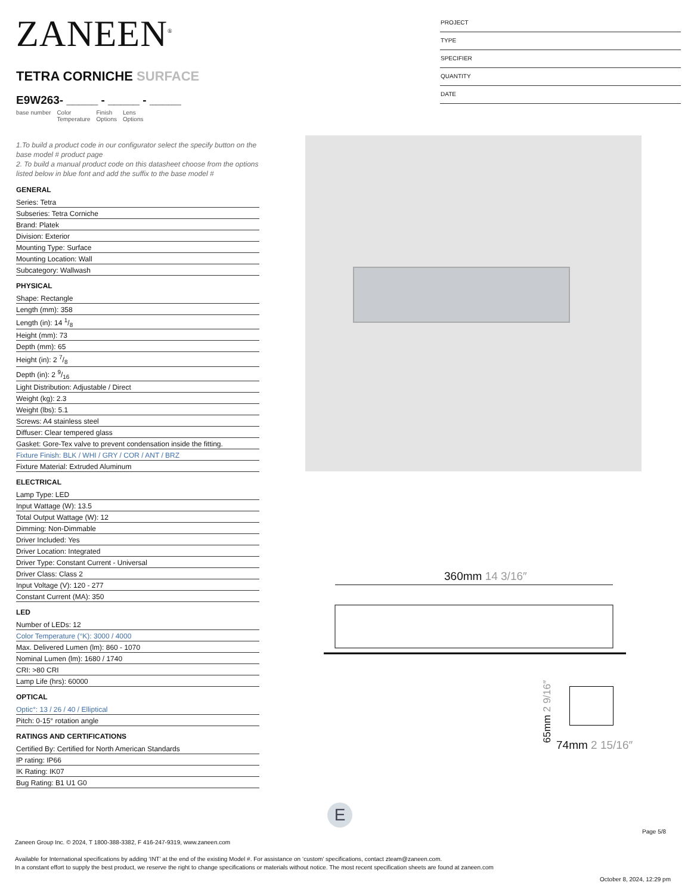ZANEEN<sup>®</sup>
TETRA CORNICHE SURFACE
E9W263- _____ - _____ - _____
base number Color
Temperature Finish
Options Lens
Options
1.To build a product code in our configurator select the specify button on the base model # product page
2. To build a manual product code on this datasheet choose from the options listed below in blue font and add the suffix to the base model #
GENERAL
Series: Tetra
Subseries: Tetra Corniche
Brand: Platek
Division: Exterior
Mounting Type: Surface
Mounting Location: Wall
Subcategory: Wallwash
PHYSICAL
Shape: Rectangle
Length (mm): 358
Length (in): 14 1/8
Height (mm): 73
Depth (mm): 65
Height (in): 2 7/8
Depth (in): 2 9/16
Light Distribution: Adjustable / Direct
Weight (kg): 2.3
Weight (lbs): 5.1
Screws: A4 stainless steel
Diffuser: Clear tempered glass
Gasket: Gore-Tex valve to prevent condensation inside the fitting.
Fixture Finish: BLK / WHI / GRY / COR / ANT / BRZ
Fixture Material: Extruded Aluminum
ELECTRICAL
Lamp Type: LED
Input Wattage (W): 13.5
Total Output Wattage (W): 12
Dimming: Non-Dimmable
Driver Included: Yes
Driver Location: Integrated
Driver Type: Constant Current - Universal
Driver Class: Class 2
Input Voltage (V): 120 - 277
Constant Current (MA): 350
LED
Number of LEDs: 12
Color Temperature (°K): 3000 / 4000
Max. Delivered Lumen (lm): 860 - 1070
Nominal Lumen (lm): 1680 / 1740
CRI: >80 CRI
Lamp Life (hrs): 60000
OPTICAL
Optic°: 13 / 26 / 40 / Elliptical
Pitch: 0-15° rotation angle
RATINGS AND CERTIFICATIONS
Certified By: Certified for North American Standards
IP rating: IP66
IK Rating: IK07
Bug Rating: B1 U1 G0
PROJECT
TYPE
SPECIFIER
QUANTITY
DATE
360mm 14 3/16″
74mm 2 15/16″
65mm 2 9/16″
E
Page 5/8
Zaneen Group Inc. © 2024, T 1800-388-3382, F 416-247-9319, www.zaneen.com
Available for International specifications by adding ‘INT’ at the end of the existing Model #. For assistance on ‘custom’ specifications, contact zteam@zaneen.com.
In a constant effort to supply the best product, we reserve the right to change specifications or materials without notice. The most recent specification sheets are found at zaneen.com
October 8, 2024, 12:29 pm